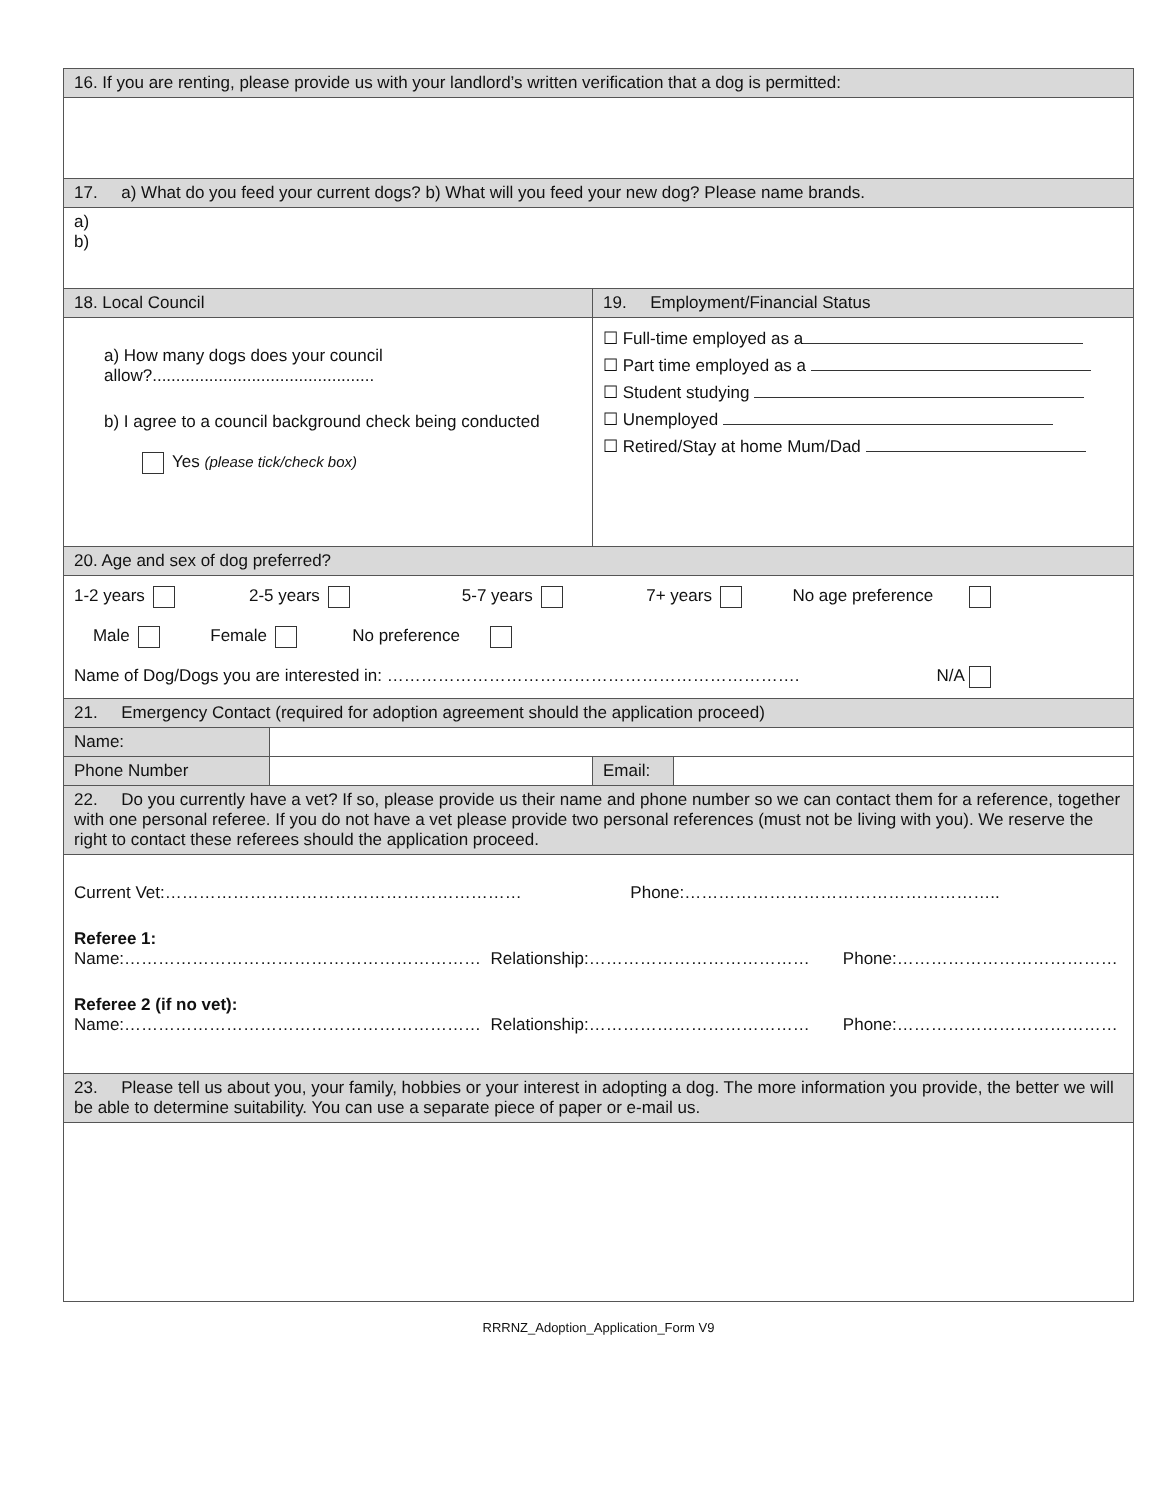| 16. If you are renting, please provide us with your landlord’s written verification that a dog is permitted: | | | |
| 17. a) What do you feed your current dogs? b) What will you feed your new dog? Please name brands. | | | |
| a) b) | | | |
| 18. Local Council | | 19. Employment/Financial Status | |
| a) How many dogs does your council allow?............................................... b) I agree to a council background check being conducted Yes (please tick/check box) | | ☐ Full-time employed as a ☐ Part time employed as a ☐ Student studying ☐ Unemployed ☐ Retired/Stay at home Mum/Dad | |
| 20. Age and sex of dog preferred? | | | |
| 1-2 years 2-5 years 5-7 years 7+ years No age preference Male Female No preference Name of Dog/Dogs you are interested in: ………………………………………………………………. N/A | | | |
| 21. Emergency Contact (required for adoption agreement should the application proceed) | | | |
| Name: | | | |
| Phone Number | | Email: | |
| 22. Do you currently have a vet? If so, please provide us their name and phone number so we can contact them for a reference, together with one personal referee. If you do not have a vet please provide two personal references (must not be living with you). We reserve the right to contact these referees should the application proceed. | | | |
| Current Vet:……………………………………………………… Phone:……………………………………………….. Referee 1: Name:……………………………………………………… Relationship:………………………………… Phone:………………………………… Referee 2 (if no vet): Name:……………………………………………………… Relationship:………………………………… Phone:………………………………… | | | |
| 23. Please tell us about you, your family, hobbies or your interest in adopting a dog. The more information you provide, the better we will be able to determine suitability. You can use a separate piece of paper or e-mail us. | | | |
RRRNZ_Adoption_Application_Form V9